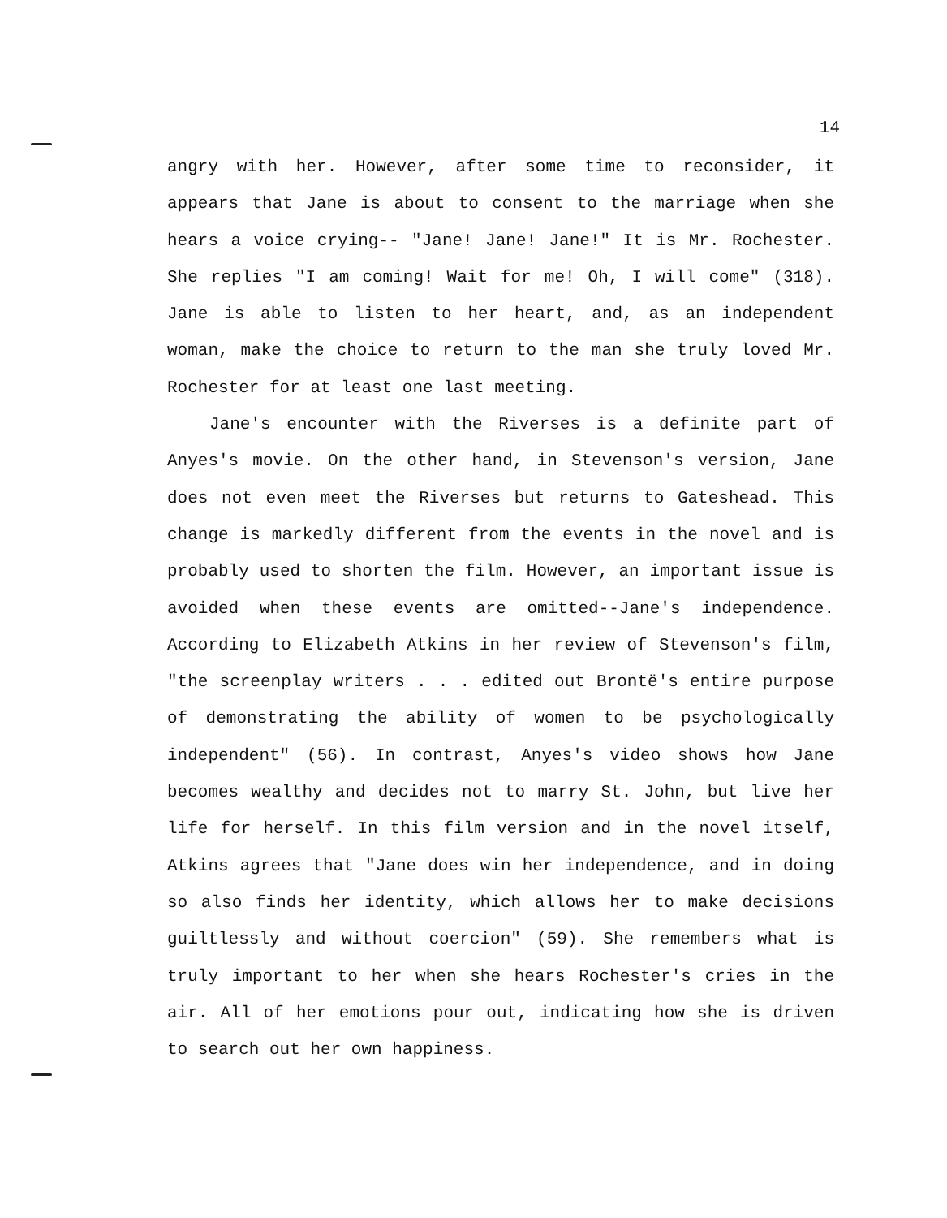14
angry with her. However, after some time to reconsider, it appears that Jane is about to consent to the marriage when she hears a voice crying-- "Jane! Jane! Jane!" It is Mr. Rochester. She replies "I am coming! Wait for me! Oh, I will come" (318). Jane is able to listen to her heart, and, as an independent woman, make the choice to return to the man she truly loved Mr. Rochester for at least one last meeting.
Jane's encounter with the Riverses is a definite part of Anyes's movie. On the other hand, in Stevenson's version, Jane does not even meet the Riverses but returns to Gateshead. This change is markedly different from the events in the novel and is probably used to shorten the film. However, an important issue is avoided when these events are omitted--Jane's independence. According to Elizabeth Atkins in her review of Stevenson's film, "the screenplay writers . . . edited out Brontë's entire purpose of demonstrating the ability of women to be psychologically independent" (56). In contrast, Anyes's video shows how Jane becomes wealthy and decides not to marry St. John, but live her life for herself. In this film version and in the novel itself, Atkins agrees that "Jane does win her independence, and in doing so also finds her identity, which allows her to make decisions guiltlessly and without coercion" (59). She remembers what is truly important to her when she hears Rochester's cries in the air. All of her emotions pour out, indicating how she is driven to search out her own happiness.